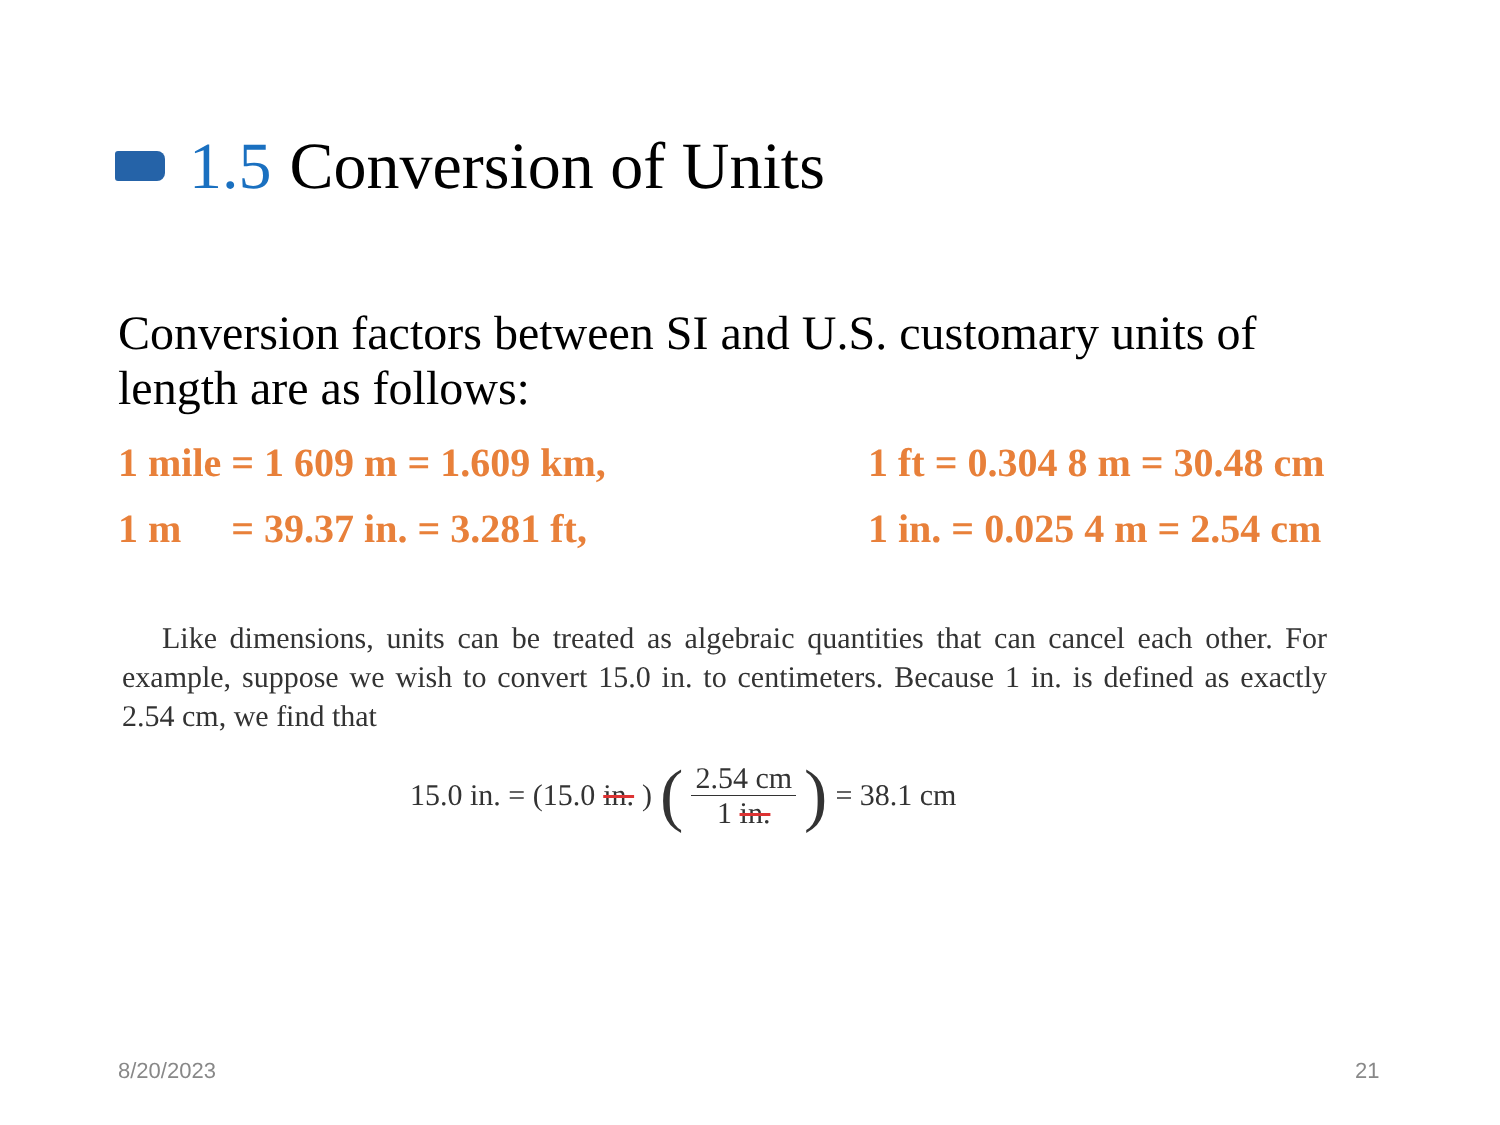1.5 Conversion of Units
Conversion factors between SI and U.S. customary units of length are as follows:
1 mile = 1 609 m = 1.609 km, 1 ft = 0.304 8 m = 30.48 cm
1 m = 39.37 in. = 3.281 ft, 1 in. = 0.025 4 m = 2.54 cm
Like dimensions, units can be treated as algebraic quantities that can cancel each other. For example, suppose we wish to convert 15.0 in. to centimeters. Because 1 in. is defined as exactly 2.54 cm, we find that
15.0 in. = (15.0 in.) (2.54 cm 1 in.) = 38.1 cm
8/20/2023 21